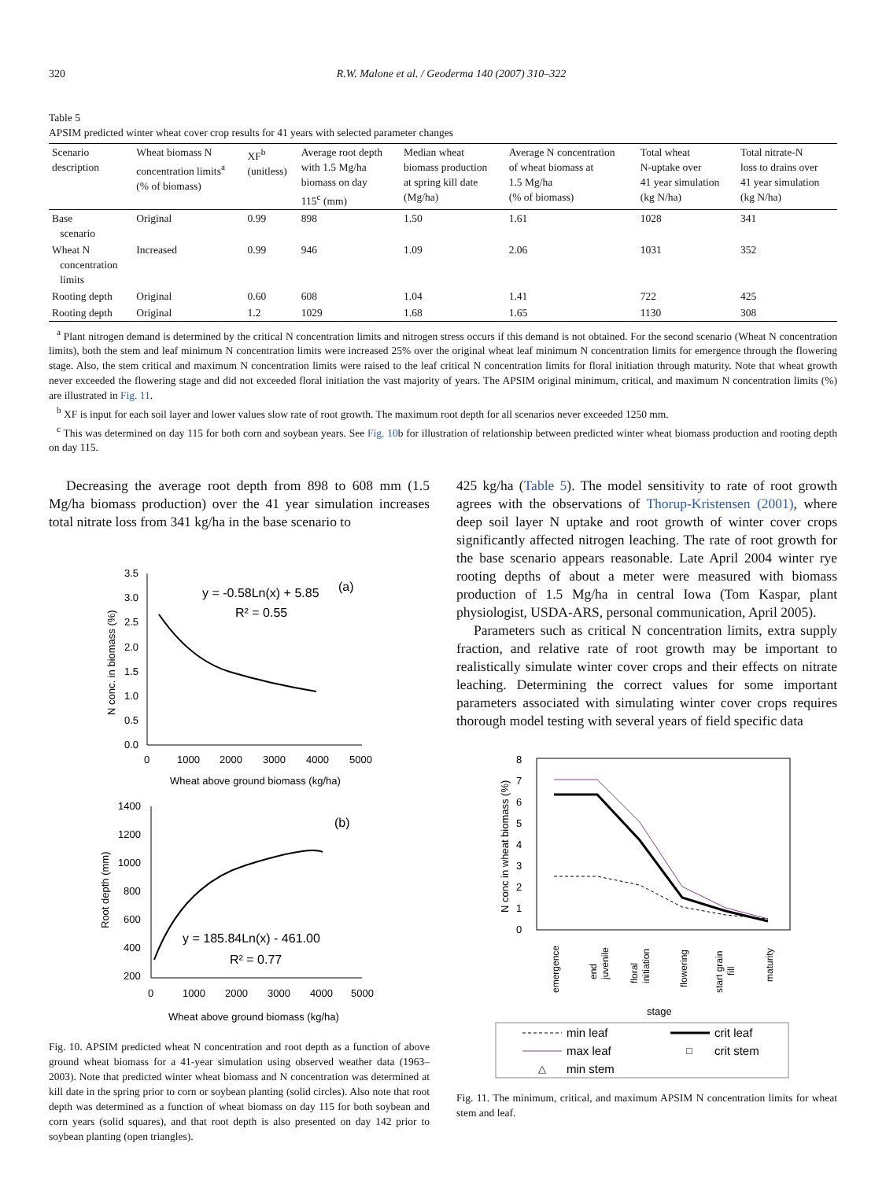320 R.W. Malone et al. / Geoderma 140 (2007) 310–322
Table 5
APSIM predicted winter wheat cover crop results for 41 years with selected parameter changes
| Scenario description | Wheat biomass N concentration limits<sup>a</sup> (% of biomass) | XF<sup>b</sup> (unitless) | Average root depth with 1.5 Mg/ha biomass on day 115<sup>c</sup> (mm) | Median wheat biomass production at spring kill date (Mg/ha) | Average N concentration of wheat biomass at 1.5 Mg/ha (% of biomass) | Total wheat N-uptake over 41 year simulation (kg N/ha) | Total nitrate-N loss to drains over 41 year simulation (kg N/ha) |
| --- | --- | --- | --- | --- | --- | --- | --- |
| Base scenario | Original | 0.99 | 898 | 1.50 | 1.61 | 1028 | 341 |
| Wheat N concentration limits | Increased | 0.99 | 946 | 1.09 | 2.06 | 1031 | 352 |
| Rooting depth | Original | 0.60 | 608 | 1.04 | 1.41 | 722 | 425 |
| Rooting depth | Original | 1.2 | 1029 | 1.68 | 1.65 | 1130 | 308 |
<sup>a</sup> Plant nitrogen demand is determined by the critical N concentration limits and nitrogen stress occurs if this demand is not obtained. For the second scenario (Wheat N concentration limits), both the stem and leaf minimum N concentration limits were increased 25% over the original wheat leaf minimum N concentration limits for emergence through the flowering stage. Also, the stem critical and maximum N concentration limits were raised to the leaf critical N concentration limits for floral initiation through maturity. Note that wheat growth never exceeded the flowering stage and did not exceeded floral initiation the vast majority of years. The APSIM original minimum, critical, and maximum N concentration limits (%) are illustrated in Fig. 11.
<sup>b</sup> XF is input for each soil layer and lower values slow rate of root growth. The maximum root depth for all scenarios never exceeded 1250 mm.
<sup>c</sup> This was determined on day 115 for both corn and soybean years. See Fig. 10b for illustration of relationship between predicted winter wheat biomass production and rooting depth on day 115.
Decreasing the average root depth from 898 to 608 mm (1.5 Mg/ha biomass production) over the 41 year simulation increases total nitrate loss from 341 kg/ha in the base scenario to
3.5
3.0
2.5
2.0
1.5
1.0
0.5
0.0
0
1000
2000
3000
4000
5000
Wheat above ground biomass (kg/ha)
N conc. in biomass (%)
y = -0.58Ln(x) + 5.85
(a)
R² = 0.55
1400
1200
1000
800
600
400
200
0
1000
2000
3000
4000
5000
Wheat above ground biomass (kg/ha)
Root depth (mm)
(b)
y = 185.84Ln(x) - 461.00
R² = 0.77
Fig. 10. APSIM predicted wheat N concentration and root depth as a function of above ground wheat biomass for a 41-year simulation using observed weather data (1963–2003). Note that predicted winter wheat biomass and N concentration was determined at kill date in the spring prior to corn or soybean planting (solid circles). Also note that root depth was determined as a function of wheat biomass on day 115 for both soybean and corn years (solid squares), and that root depth is also presented on day 142 prior to soybean planting (open triangles).
425 kg/ha (Table 5). The model sensitivity to rate of root growth agrees with the observations of Thorup-Kristensen (2001), where deep soil layer N uptake and root growth of winter cover crops significantly affected nitrogen leaching. The rate of root growth for the base scenario appears reasonable. Late April 2004 winter rye rooting depths of about a meter were measured with biomass production of 1.5 Mg/ha in central Iowa (Tom Kaspar, plant physiologist, USDA-ARS, personal communication, April 2005).
Parameters such as critical N concentration limits, extra supply fraction, and relative rate of root growth may be important to realistically simulate winter cover crops and their effects on nitrate leaching. Determining the correct values for some important parameters associated with simulating winter cover crops requires thorough model testing with several years of field specific data
8
7
6
5
4
3
2
1
0
N conc in wheat biomass (%)
emergence
end
juvenile
floral
initiation
flowering
start grain
fill
maturity
stage
min leaf
crit leaf
max leaf
□
crit stem
△
min stem
Fig. 11. The minimum, critical, and maximum APSIM N concentration limits for wheat stem and leaf.